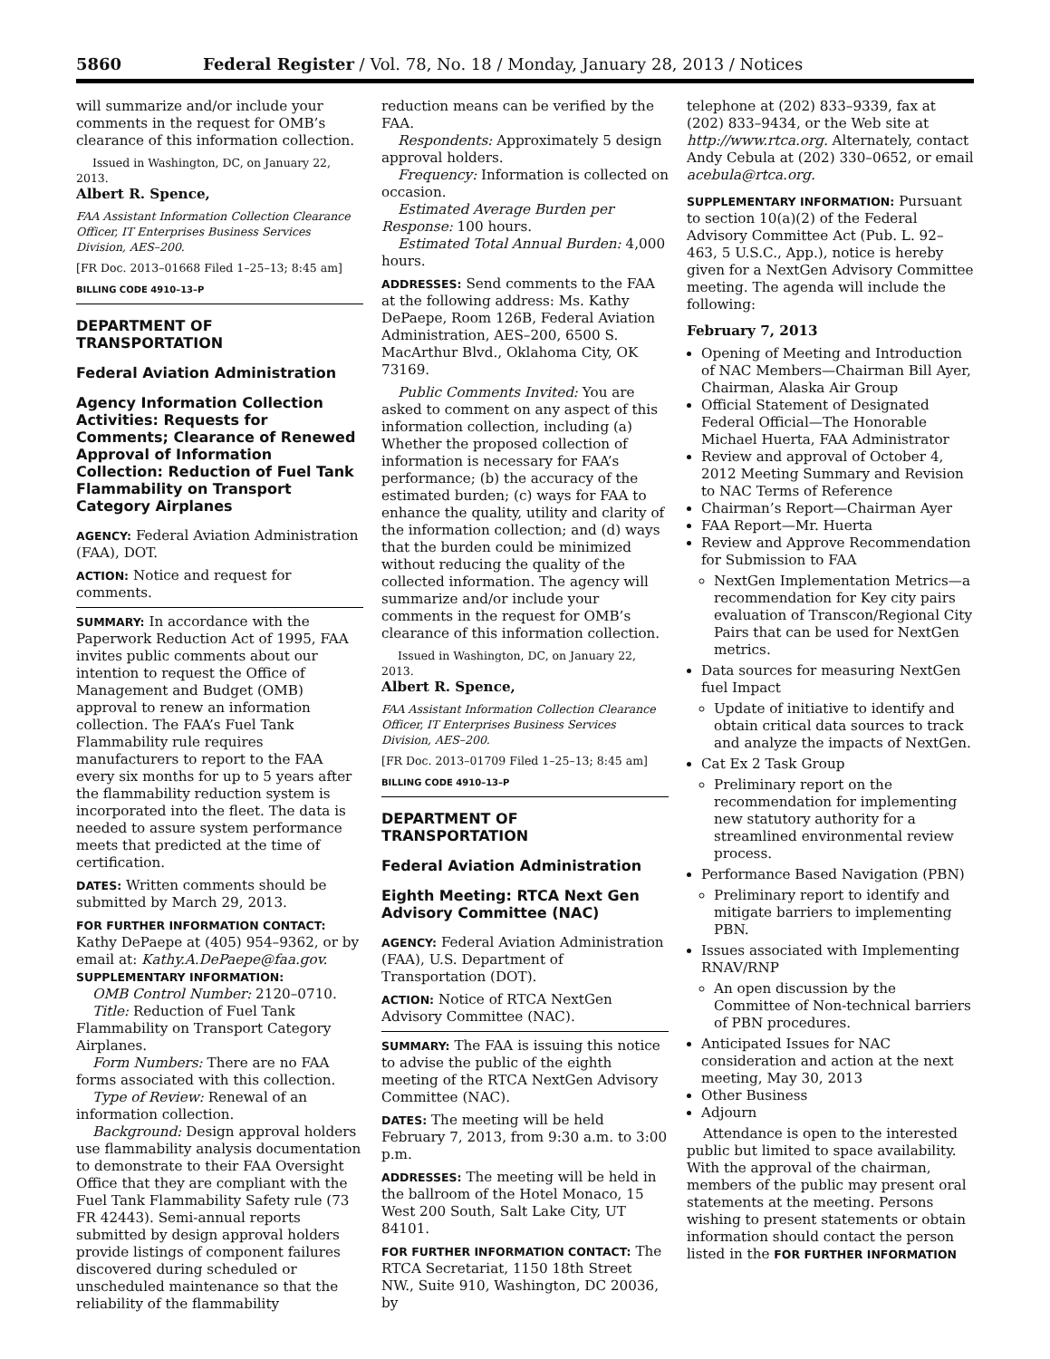5860 Federal Register / Vol. 78, No. 18 / Monday, January 28, 2013 / Notices
will summarize and/or include your comments in the request for OMB’s clearance of this information collection.
Issued in Washington, DC, on January 22, 2013.
Albert R. Spence,
FAA Assistant Information Collection Clearance Officer, IT Enterprises Business Services Division, AES–200.
[FR Doc. 2013–01668 Filed 1–25–13; 8:45 am]
BILLING CODE 4910–13–P
DEPARTMENT OF TRANSPORTATION
Federal Aviation Administration
Agency Information Collection Activities: Requests for Comments; Clearance of Renewed Approval of Information Collection: Reduction of Fuel Tank Flammability on Transport Category Airplanes
AGENCY: Federal Aviation Administration (FAA), DOT.
ACTION: Notice and request for comments.
SUMMARY: In accordance with the Paperwork Reduction Act of 1995, FAA invites public comments about our intention to request the Office of Management and Budget (OMB) approval to renew an information collection. The FAA’s Fuel Tank Flammability rule requires manufacturers to report to the FAA every six months for up to 5 years after the flammability reduction system is incorporated into the fleet. The data is needed to assure system performance meets that predicted at the time of certification.
DATES: Written comments should be submitted by March 29, 2013.
FOR FURTHER INFORMATION CONTACT: Kathy DePaepe at (405) 954–9362, or by email at: Kathy.A.DePaepe@faa.gov.
SUPPLEMENTARY INFORMATION:
OMB Control Number: 2120–0710.
Title: Reduction of Fuel Tank Flammability on Transport Category Airplanes.
Form Numbers: There are no FAA forms associated with this collection.
Type of Review: Renewal of an information collection.
Background: Design approval holders use flammability analysis documentation to demonstrate to their FAA Oversight Office that they are compliant with the Fuel Tank Flammability Safety rule (73 FR 42443). Semi-annual reports submitted by design approval holders provide listings of component failures discovered during scheduled or unscheduled maintenance so that the reliability of the flammability
reduction means can be verified by the FAA.
Respondents: Approximately 5 design approval holders.
Frequency: Information is collected on occasion.
Estimated Average Burden per Response: 100 hours.
Estimated Total Annual Burden: 4,000 hours.
ADDRESSES: Send comments to the FAA at the following address: Ms. Kathy DePaepe, Room 126B, Federal Aviation Administration, AES–200, 6500 S. MacArthur Blvd., Oklahoma City, OK 73169.
Public Comments Invited: You are asked to comment on any aspect of this information collection, including (a) Whether the proposed collection of information is necessary for FAA’s performance; (b) the accuracy of the estimated burden; (c) ways for FAA to enhance the quality, utility and clarity of the information collection; and (d) ways that the burden could be minimized without reducing the quality of the collected information. The agency will summarize and/or include your comments in the request for OMB’s clearance of this information collection.
Issued in Washington, DC, on January 22, 2013.
Albert R. Spence,
FAA Assistant Information Collection Clearance Officer, IT Enterprises Business Services Division, AES–200.
[FR Doc. 2013–01709 Filed 1–25–13; 8:45 am]
BILLING CODE 4910–13–P
DEPARTMENT OF TRANSPORTATION
Federal Aviation Administration
Eighth Meeting: RTCA Next Gen Advisory Committee (NAC)
AGENCY: Federal Aviation Administration (FAA), U.S. Department of Transportation (DOT).
ACTION: Notice of RTCA NextGen Advisory Committee (NAC).
SUMMARY: The FAA is issuing this notice to advise the public of the eighth meeting of the RTCA NextGen Advisory Committee (NAC).
DATES: The meeting will be held February 7, 2013, from 9:30 a.m. to 3:00 p.m.
ADDRESSES: The meeting will be held in the ballroom of the Hotel Monaco, 15 West 200 South, Salt Lake City, UT 84101.
FOR FURTHER INFORMATION CONTACT: The RTCA Secretariat, 1150 18th Street NW., Suite 910, Washington, DC 20036, by
telephone at (202) 833–9339, fax at (202) 833–9434, or the Web site at http://www.rtca.org. Alternately, contact Andy Cebula at (202) 330–0652, or email acebula@rtca.org.
SUPPLEMENTARY INFORMATION: Pursuant to section 10(a)(2) of the Federal Advisory Committee Act (Pub. L. 92–463, 5 U.S.C., App.), notice is hereby given for a NextGen Advisory Committee meeting. The agenda will include the following:
February 7, 2013
Opening of Meeting and Introduction of NAC Members—Chairman Bill Ayer, Chairman, Alaska Air Group
Official Statement of Designated Federal Official—The Honorable Michael Huerta, FAA Administrator
Review and approval of October 4, 2012 Meeting Summary and Revision to NAC Terms of Reference
Chairman’s Report—Chairman Ayer
FAA Report—Mr. Huerta
Review and Approve Recommendation for Submission to FAA
NextGen Implementation Metrics—a recommendation for Key city pairs evaluation of Transcon/Regional City Pairs that can be used for NextGen metrics.
Data sources for measuring NextGen fuel Impact
Update of initiative to identify and obtain critical data sources to track and analyze the impacts of NextGen.
Cat Ex 2 Task Group
Preliminary report on the recommendation for implementing new statutory authority for a streamlined environmental review process.
Performance Based Navigation (PBN)
Preliminary report to identify and mitigate barriers to implementing PBN.
Issues associated with Implementing RNAV/RNP
An open discussion by the Committee of Non-technical barriers of PBN procedures.
Anticipated Issues for NAC consideration and action at the next meeting, May 30, 2013
Other Business
Adjourn
Attendance is open to the interested public but limited to space availability. With the approval of the chairman, members of the public may present oral statements at the meeting. Persons wishing to present statements or obtain information should contact the person listed in the FOR FURTHER INFORMATION